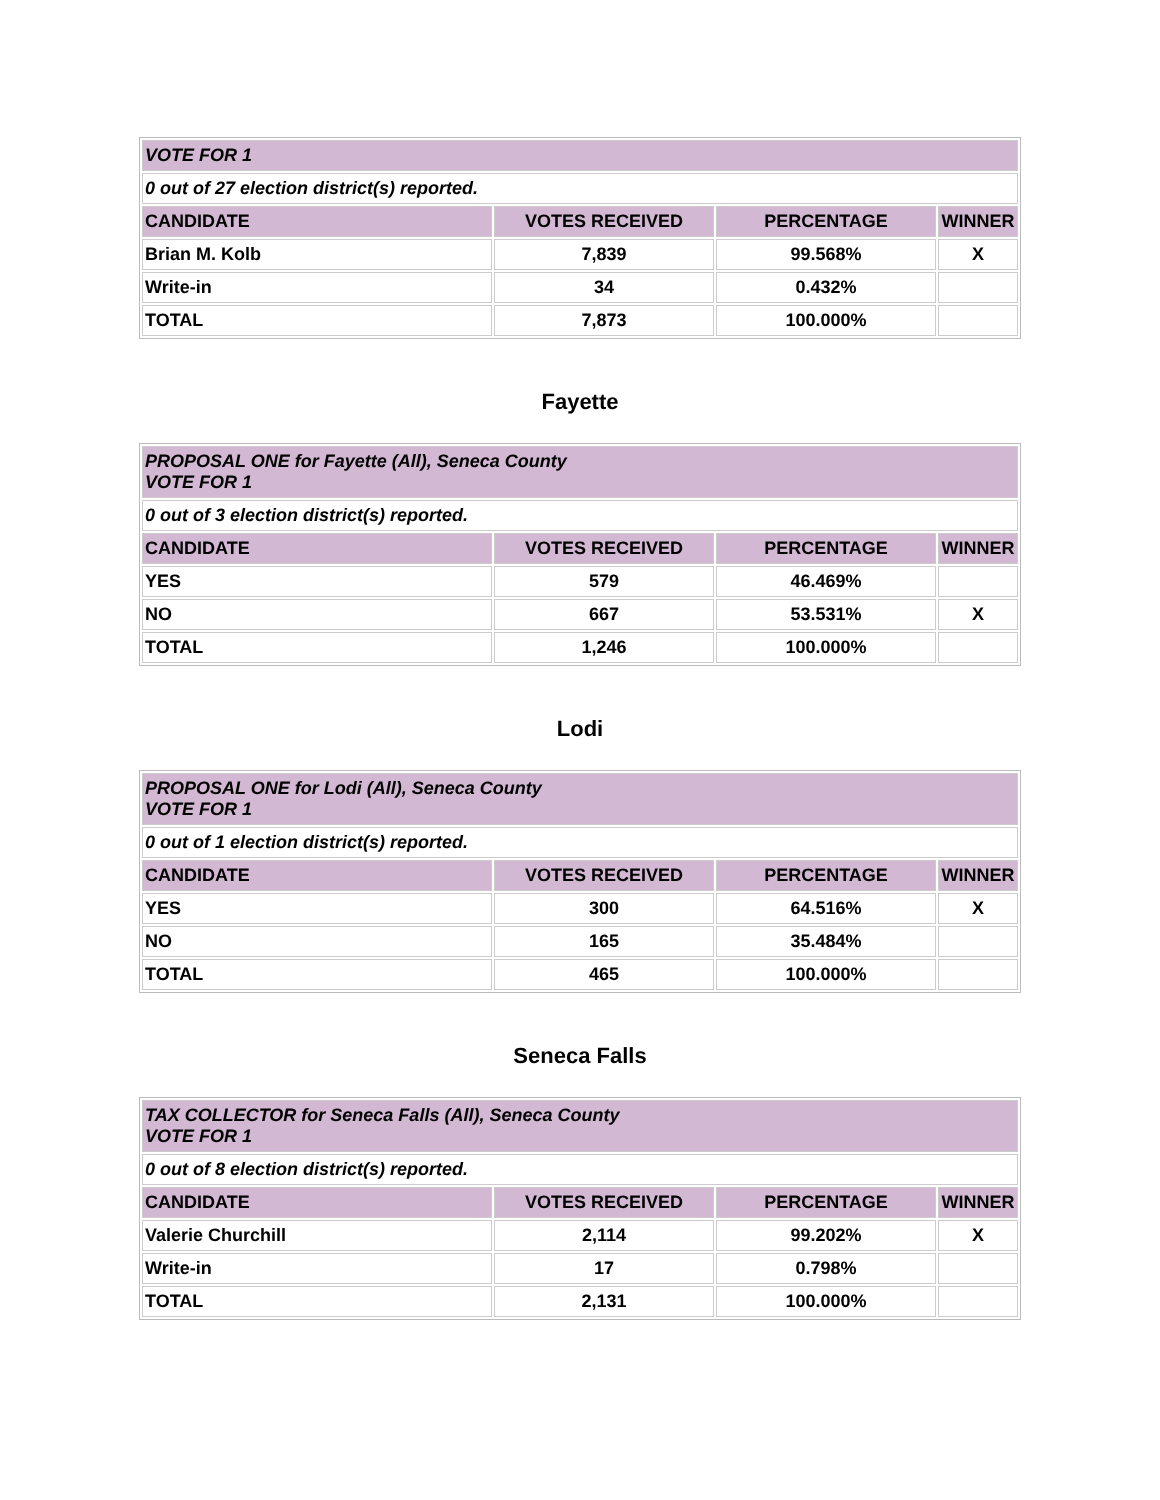| VOTE FOR 1 | | | |
| 0 out of 27 election district(s) reported. | | | |
| CANDIDATE | VOTES RECEIVED | PERCENTAGE | WINNER |
| Brian M. Kolb | 7,839 | 99.568% | X |
| Write-in | 34 | 0.432% | |
| TOTAL | 7,873 | 100.000% | |
Fayette
| PROPOSAL ONE for Fayette (All), Seneca County VOTE FOR 1 | | | |
| 0 out of 3 election district(s) reported. | | | |
| CANDIDATE | VOTES RECEIVED | PERCENTAGE | WINNER |
| YES | 579 | 46.469% | |
| NO | 667 | 53.531% | X |
| TOTAL | 1,246 | 100.000% | |
Lodi
| PROPOSAL ONE for Lodi (All), Seneca County VOTE FOR 1 | | | |
| 0 out of 1 election district(s) reported. | | | |
| CANDIDATE | VOTES RECEIVED | PERCENTAGE | WINNER |
| YES | 300 | 64.516% | X |
| NO | 165 | 35.484% | |
| TOTAL | 465 | 100.000% | |
Seneca Falls
| TAX COLLECTOR for Seneca Falls (All), Seneca County VOTE FOR 1 | | | |
| 0 out of 8 election district(s) reported. | | | |
| CANDIDATE | VOTES RECEIVED | PERCENTAGE | WINNER |
| Valerie Churchill | 2,114 | 99.202% | X |
| Write-in | 17 | 0.798% | |
| TOTAL | 2,131 | 100.000% | |